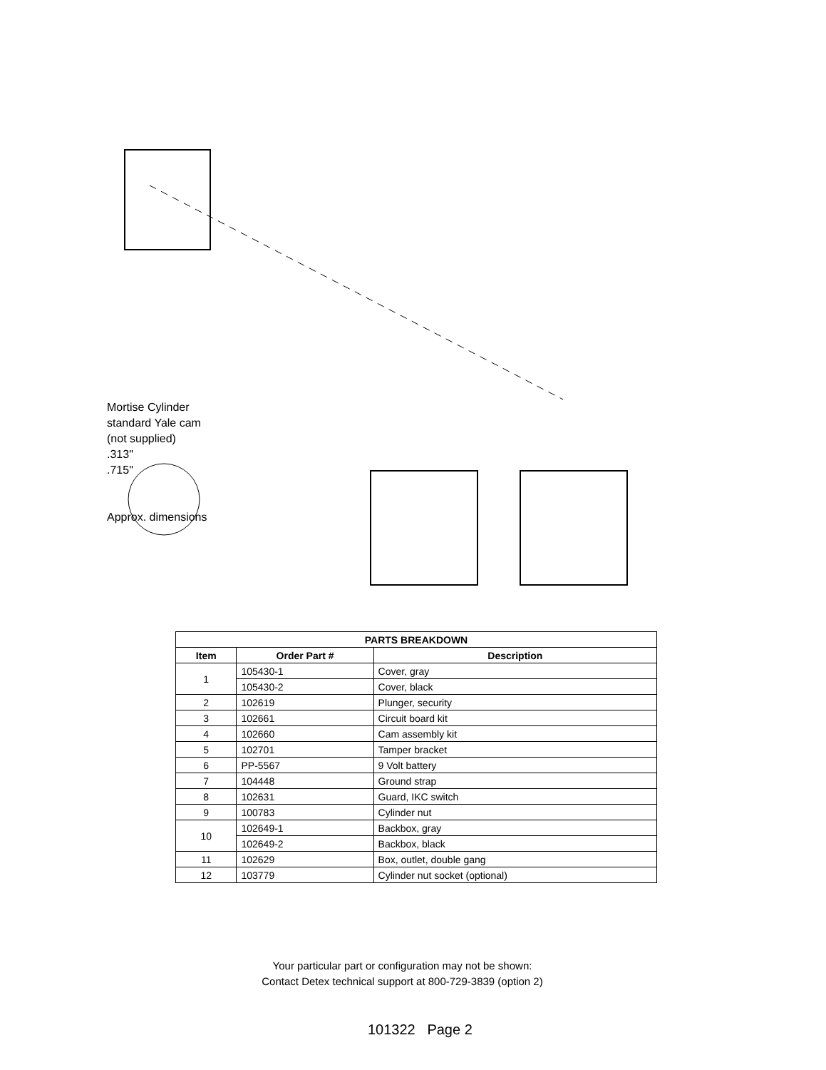Mortise Cylinder
standard Yale cam
(not supplied)
.313"
.715"
Approx. dimensions
| PARTS BREAKDOWN | | |
| --- | --- | --- |
| Item | Order Part # | Description |
| 1 | 105430-1 | Cover, gray |
| | 105430-2 | Cover, black |
| 2 | 102619 | Plunger, security |
| 3 | 102661 | Circuit board kit |
| 4 | 102660 | Cam assembly kit |
| 5 | 102701 | Tamper bracket |
| 6 | PP-5567 | 9 Volt battery |
| 7 | 104448 | Ground strap |
| 8 | 102631 | Guard, IKC switch |
| 9 | 100783 | Cylinder nut |
| 10 | 102649-1 | Backbox, gray |
| | 102649-2 | Backbox, black |
| 11 | 102629 | Box, outlet, double gang |
| 12 | 103779 | Cylinder nut socket (optional) |
Your particular part or configuration may not be shown:
Contact Detex technical support at 800-729-3839 (option 2)
101322 Page 2